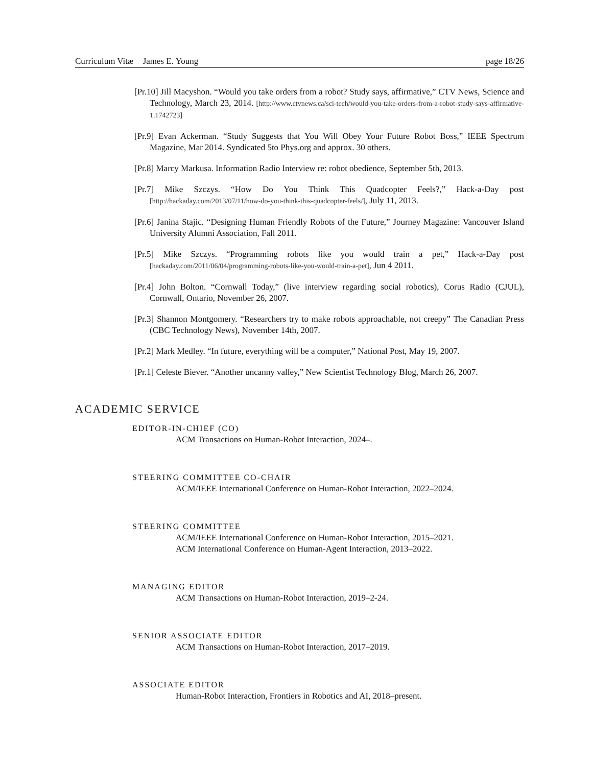Curriculum Vitæ James E. Young page 18/26
[Pr.10] Jill Macyshon. “Would you take orders from a robot? Study says, affirmative,” CTV News, Science and Technology, March 23, 2014. [http://www.ctvnews.ca/sci-tech/would-you-take-orders-from-a-robot-study-says-affirmative-1.1742723]
[Pr.9] Evan Ackerman. “Study Suggests that You Will Obey Your Future Robot Boss,” IEEE Spectrum Magazine, Mar 2014. Syndicated 5to Phys.org and approx. 30 others.
[Pr.8] Marcy Markusa. Information Radio Interview re: robot obedience, September 5th, 2013.
[Pr.7] Mike Szczys. “How Do You Think This Quadcopter Feels?,” Hack-a-Day post [http://hackaday.com/2013/07/11/how-do-you-think-this-quadcopter-feels/], July 11, 2013.
[Pr.6] Janina Stajic. “Designing Human Friendly Robots of the Future,” Journey Magazine: Vancouver Island University Alumni Association, Fall 2011.
[Pr.5] Mike Szczys. “Programming robots like you would train a pet,” Hack-a-Day post [hackaday.com/2011/06/04/programming-robots-like-you-would-train-a-pet], Jun 4 2011.
[Pr.4] John Bolton. “Cornwall Today,” (live interview regarding social robotics), Corus Radio (CJUL), Cornwall, Ontario, November 26, 2007.
[Pr.3] Shannon Montgomery. “Researchers try to make robots approachable, not creepy” The Canadian Press (CBC Technology News), November 14th, 2007.
[Pr.2] Mark Medley. “In future, everything will be a computer,” National Post, May 19, 2007.
[Pr.1] Celeste Biever. “Another uncanny valley,” New Scientist Technology Blog, March 26, 2007.
ACADEMIC SERVICE
EDITOR-IN-CHIEF (CO)
ACM Transactions on Human-Robot Interaction, 2024–.
STEERING COMMITTEE CO-CHAIR
ACM/IEEE International Conference on Human-Robot Interaction, 2022–2024.
STEERING COMMITTEE
ACM/IEEE International Conference on Human-Robot Interaction, 2015–2021.
ACM International Conference on Human-Agent Interaction, 2013–2022.
MANAGING EDITOR
ACM Transactions on Human-Robot Interaction, 2019–2-24.
SENIOR ASSOCIATE EDITOR
ACM Transactions on Human-Robot Interaction, 2017–2019.
ASSOCIATE EDITOR
Human-Robot Interaction, Frontiers in Robotics and AI, 2018–present.